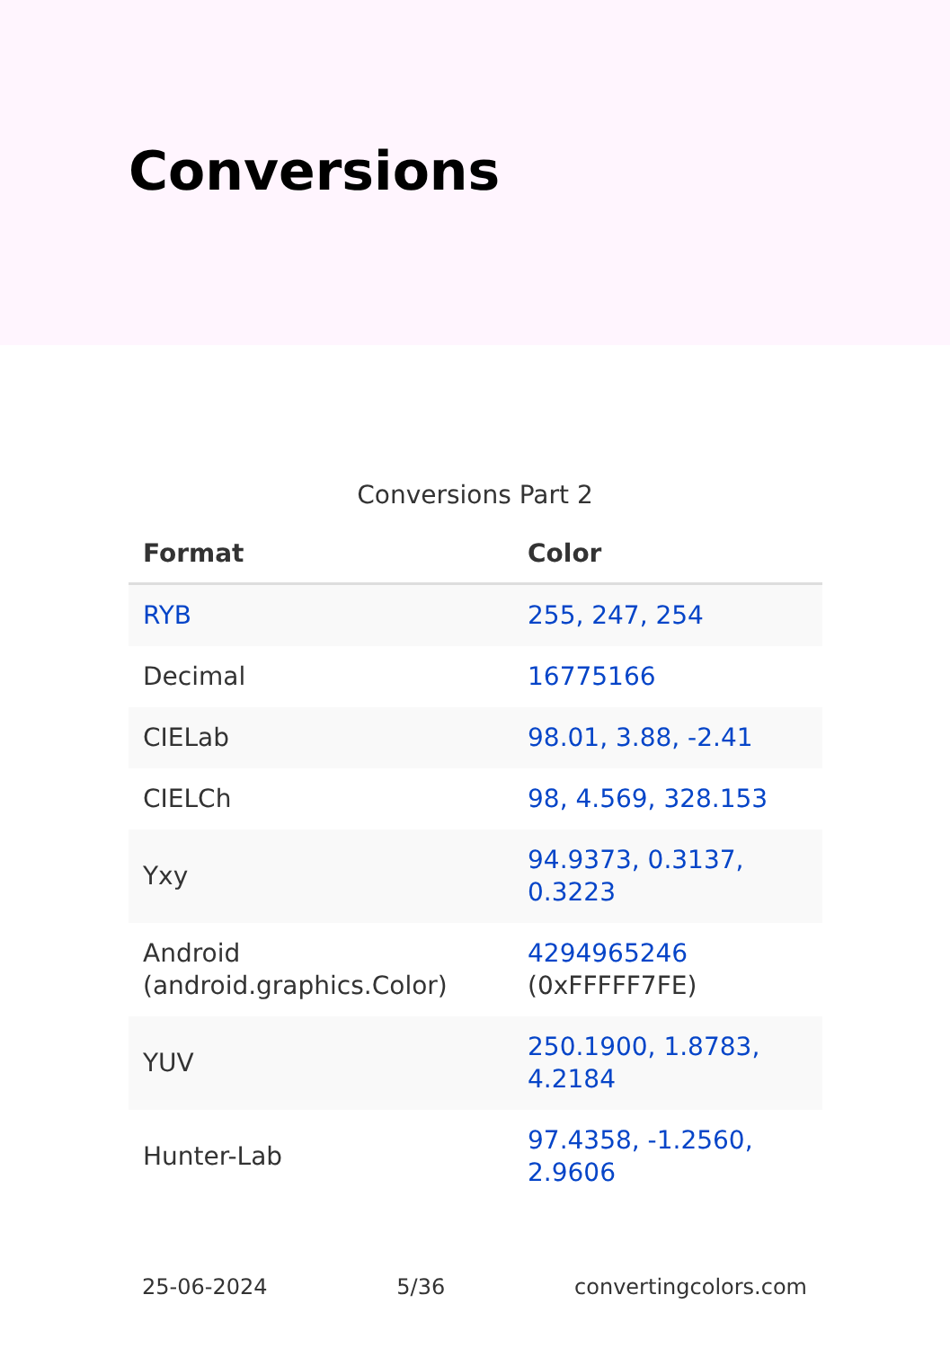Conversions
Conversions Part 2
| Format | Color |
| --- | --- |
| RYB | 255, 247, 254 |
| Decimal | 16775166 |
| CIELab | 98.01, 3.88, -2.41 |
| CIELCh | 98, 4.569, 328.153 |
| Yxy | 94.9373, 0.3137, 0.3223 |
| Android (android.graphics.Color) | 4294965246 (0xFFFFF7FE) |
| YUV | 250.1900, 1.8783, 4.2184 |
| Hunter-Lab | 97.4358, -1.2560, 2.9606 |
25-06-2024 5/36 convertingcolors.com